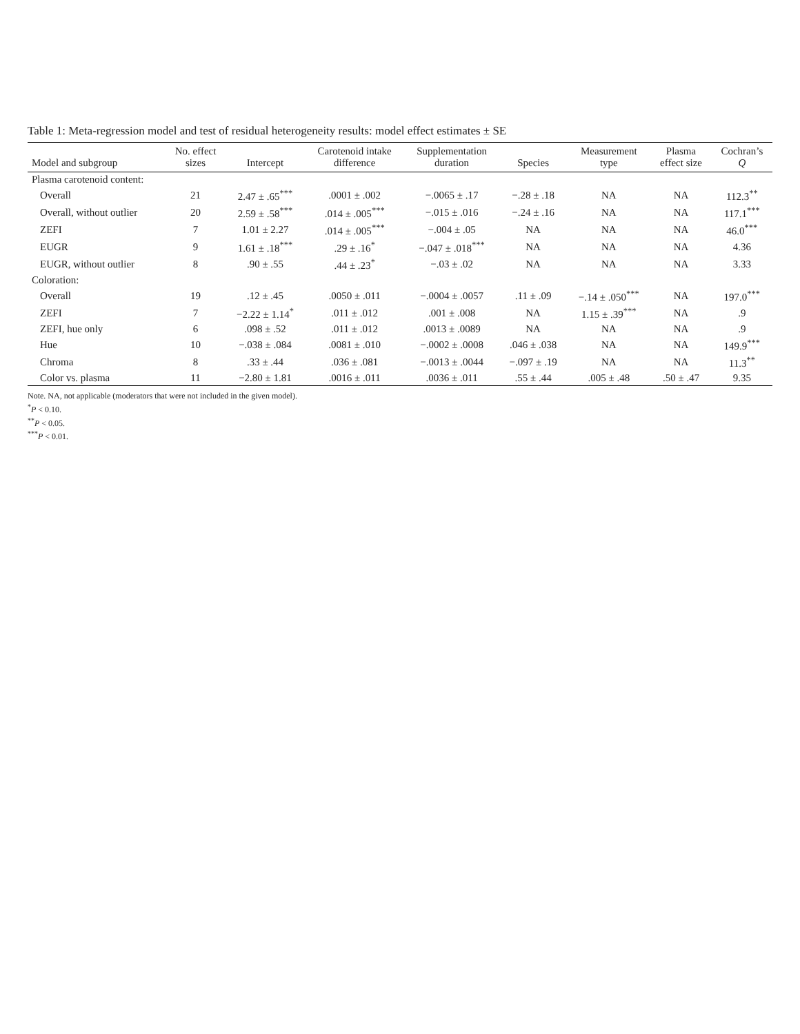Table 1: Meta-regression model and test of residual heterogeneity results: model effect estimates ± SE
| Model and subgroup | No. effect sizes | Intercept | Carotenoid intake difference | Supplementation duration | Species | Measurement type | Plasma effect size | Cochran’s Q |
| --- | --- | --- | --- | --- | --- | --- | --- | --- |
| Plasma carotenoid content: | | | | | | | | |
| Overall | 21 | 2.47 ± .65<sup>***</sup> | .0001 ± .002 | −.0065 ± .17 | −.28 ± .18 | NA | NA | 112.3<sup>**</sup> |
| Overall, without outlier | 20 | 2.59 ± .58<sup>***</sup> | .014 ± .005<sup>***</sup> | −.015 ± .016 | −.24 ± .16 | NA | NA | 117.1<sup>***</sup> |
| ZEFI | 7 | 1.01 ± 2.27 | .014 ± .005<sup>***</sup> | −.004 ± .05 | NA | NA | NA | 46.0<sup>***</sup> |
| EUGR | 9 | 1.61 ± .18<sup>***</sup> | .29 ± .16<sup>*</sup> | −.047 ± .018<sup>***</sup> | NA | NA | NA | 4.36 |
| EUGR, without outlier | 8 | .90 ± .55 | .44 ± .23<sup>*</sup> | −.03 ± .02 | NA | NA | NA | 3.33 |
| Coloration: | | | | | | | | |
| Overall | 19 | .12 ± .45 | .0050 ± .011 | −.0004 ± .0057 | .11 ± .09 | −.14 ± .050<sup>***</sup> | NA | 197.0<sup>***</sup> |
| ZEFI | 7 | −2.22 ± 1.14<sup>*</sup> | .011 ± .012 | .001 ± .008 | NA | 1.15 ± .39<sup>***</sup> | NA | .9 |
| ZEFI, hue only | 6 | .098 ± .52 | .011 ± .012 | .0013 ± .0089 | NA | NA | NA | .9 |
| Hue | 10 | −.038 ± .084 | .0081 ± .010 | −.0002 ± .0008 | .046 ± .038 | NA | NA | 149.9<sup>***</sup> |
| Chroma | 8 | .33 ± .44 | .036 ± .081 | −.0013 ± .0044 | −.097 ± .19 | NA | NA | 11.3<sup>**</sup> |
| Color vs. plasma | 11 | −2.80 ± 1.81 | .0016 ± .011 | .0036 ± .011 | .55 ± .44 | .005 ± .48 | .50 ± .47 | 9.35 |
Note. NA, not applicable (moderators that were not included in the given model).
<sup>*</sup> P < 0.10.
<sup>**</sup> P < 0.05.
<sup>***</sup> P < 0.01.